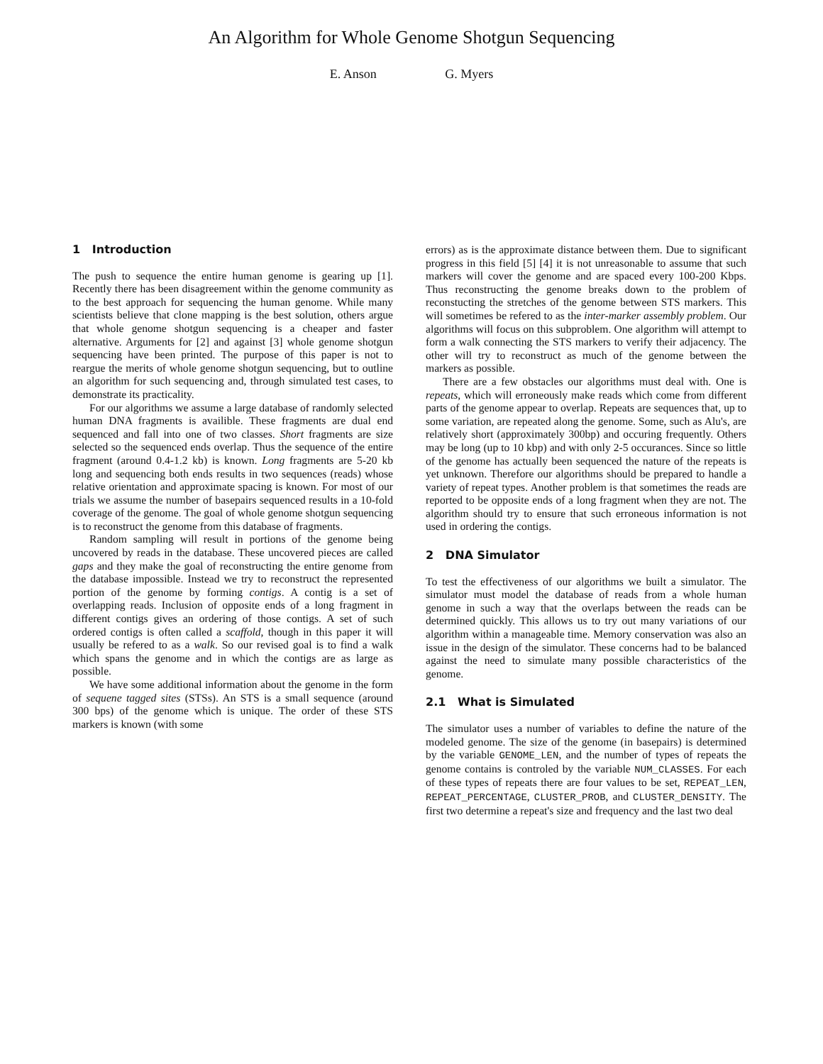An Algorithm for Whole Genome Shotgun Sequencing
E. Anson G. Myers
1 Introduction
The push to sequence the entire human genome is gearing up [1]. Recently there has been disagreement within the genome community as to the best approach for sequencing the human genome. While many scientists believe that clone mapping is the best solution, others argue that whole genome shotgun sequencing is a cheaper and faster alternative. Arguments for [2] and against [3] whole genome shotgun sequencing have been printed. The purpose of this paper is not to reargue the merits of whole genome shotgun sequencing, but to outline an algorithm for such sequencing and, through simulated test cases, to demonstrate its practicality.
For our algorithms we assume a large database of randomly selected human DNA fragments is availible. These fragments are dual end sequenced and fall into one of two classes. Short fragments are size selected so the sequenced ends overlap. Thus the sequence of the entire fragment (around 0.4-1.2 kb) is known. Long fragments are 5-20 kb long and sequencing both ends results in two sequences (reads) whose relative orientation and approximate spacing is known. For most of our trials we assume the number of basepairs sequenced results in a 10-fold coverage of the genome. The goal of whole genome shotgun sequencing is to reconstruct the genome from this database of fragments.
Random sampling will result in portions of the genome being uncovered by reads in the database. These uncovered pieces are called gaps and they make the goal of reconstructing the entire genome from the database impossible. Instead we try to reconstruct the represented portion of the genome by forming contigs. A contig is a set of overlapping reads. Inclusion of opposite ends of a long fragment in different contigs gives an ordering of those contigs. A set of such ordered contigs is often called a scaffold, though in this paper it will usually be refered to as a walk. So our revised goal is to find a walk which spans the genome and in which the contigs are as large as possible.
We have some additional information about the genome in the form of sequene tagged sites (STSs). An STS is a small sequence (around 300 bps) of the genome which is unique. The order of these STS markers is known (with some
errors) as is the approximate distance between them. Due to significant progress in this field [5] [4] it is not unreasonable to assume that such markers will cover the genome and are spaced every 100-200 Kbps. Thus reconstructing the genome breaks down to the problem of reconstucting the stretches of the genome between STS markers. This will sometimes be refered to as the inter-marker assembly problem. Our algorithms will focus on this subproblem. One algorithm will attempt to form a walk connecting the STS markers to verify their adjacency. The other will try to reconstruct as much of the genome between the markers as possible.
There are a few obstacles our algorithms must deal with. One is repeats, which will erroneously make reads which come from different parts of the genome appear to overlap. Repeats are sequences that, up to some variation, are repeated along the genome. Some, such as Alu's, are relatively short (approximately 300bp) and occuring frequently. Others may be long (up to 10 kbp) and with only 2-5 occurances. Since so little of the genome has actually been sequenced the nature of the repeats is yet unknown. Therefore our algorithms should be prepared to handle a variety of repeat types. Another problem is that sometimes the reads are reported to be opposite ends of a long fragment when they are not. The algorithm should try to ensure that such erroneous information is not used in ordering the contigs.
2 DNA Simulator
To test the effectiveness of our algorithms we built a simulator. The simulator must model the database of reads from a whole human genome in such a way that the overlaps between the reads can be determined quickly. This allows us to try out many variations of our algorithm within a manageable time. Memory conservation was also an issue in the design of the simulator. These concerns had to be balanced against the need to simulate many possible characteristics of the genome.
2.1 What is Simulated
The simulator uses a number of variables to define the nature of the modeled genome. The size of the genome (in basepairs) is determined by the variable GENOME_LEN, and the number of types of repeats the genome contains is controled by the variable NUM_CLASSES. For each of these types of repeats there are four values to be set, REPEAT_LEN, REPEAT_PERCENTAGE, CLUSTER_PROB, and CLUSTER_DENSITY. The first two determine a repeat's size and frequency and the last two deal